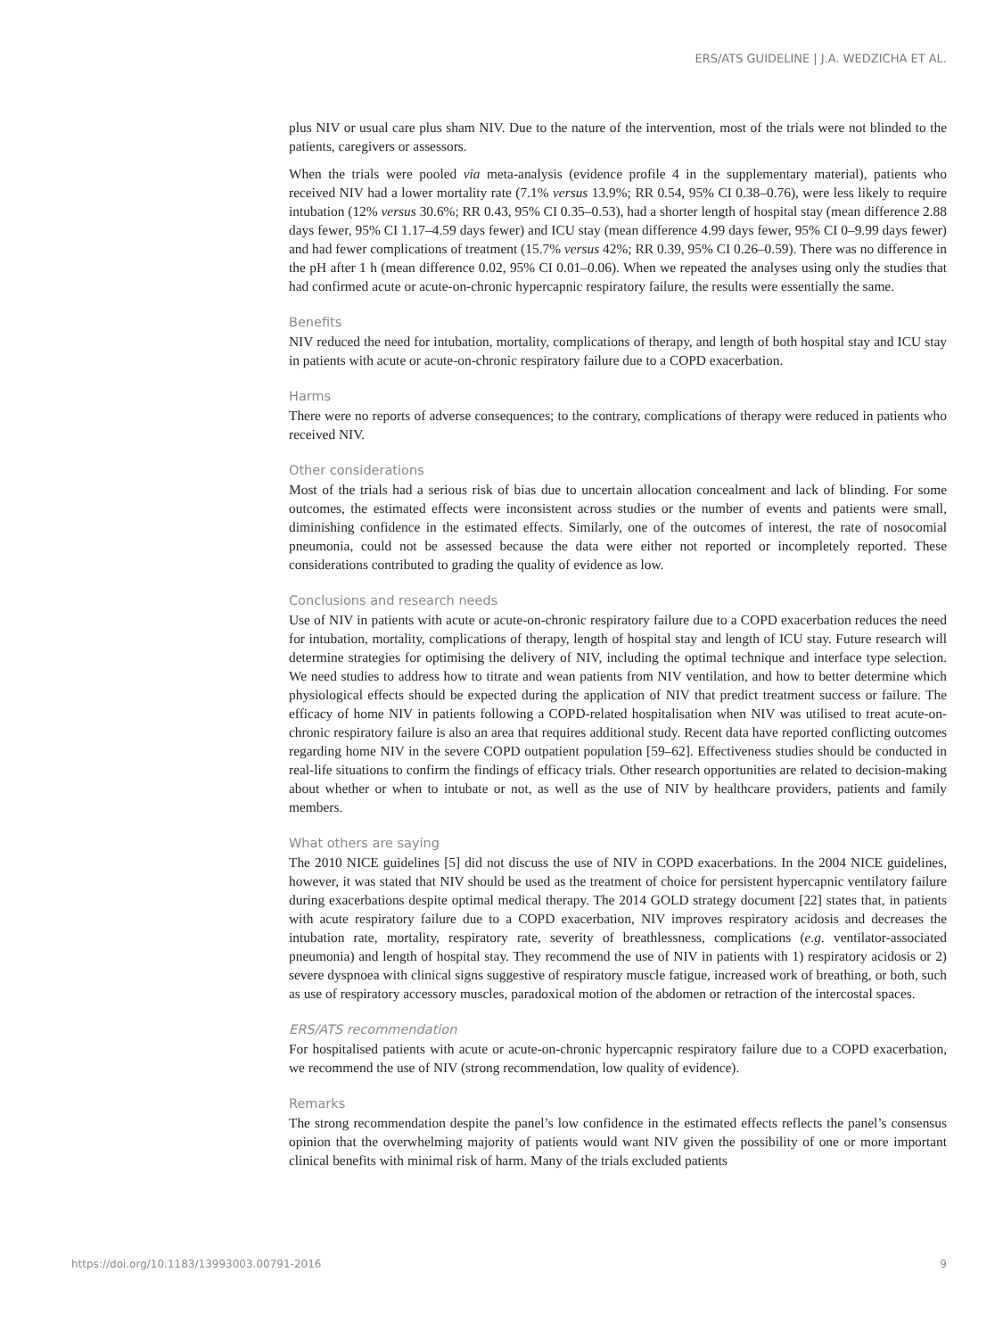ERS/ATS GUIDELINE | J.A. WEDZICHA ET AL.
plus NIV or usual care plus sham NIV. Due to the nature of the intervention, most of the trials were not blinded to the patients, caregivers or assessors.
When the trials were pooled via meta-analysis (evidence profile 4 in the supplementary material), patients who received NIV had a lower mortality rate (7.1% versus 13.9%; RR 0.54, 95% CI 0.38–0.76), were less likely to require intubation (12% versus 30.6%; RR 0.43, 95% CI 0.35–0.53), had a shorter length of hospital stay (mean difference 2.88 days fewer, 95% CI 1.17–4.59 days fewer) and ICU stay (mean difference 4.99 days fewer, 95% CI 0–9.99 days fewer) and had fewer complications of treatment (15.7% versus 42%; RR 0.39, 95% CI 0.26–0.59). There was no difference in the pH after 1 h (mean difference 0.02, 95% CI 0.01–0.06). When we repeated the analyses using only the studies that had confirmed acute or acute-on-chronic hypercapnic respiratory failure, the results were essentially the same.
Benefits
NIV reduced the need for intubation, mortality, complications of therapy, and length of both hospital stay and ICU stay in patients with acute or acute-on-chronic respiratory failure due to a COPD exacerbation.
Harms
There were no reports of adverse consequences; to the contrary, complications of therapy were reduced in patients who received NIV.
Other considerations
Most of the trials had a serious risk of bias due to uncertain allocation concealment and lack of blinding. For some outcomes, the estimated effects were inconsistent across studies or the number of events and patients were small, diminishing confidence in the estimated effects. Similarly, one of the outcomes of interest, the rate of nosocomial pneumonia, could not be assessed because the data were either not reported or incompletely reported. These considerations contributed to grading the quality of evidence as low.
Conclusions and research needs
Use of NIV in patients with acute or acute-on-chronic respiratory failure due to a COPD exacerbation reduces the need for intubation, mortality, complications of therapy, length of hospital stay and length of ICU stay. Future research will determine strategies for optimising the delivery of NIV, including the optimal technique and interface type selection. We need studies to address how to titrate and wean patients from NIV ventilation, and how to better determine which physiological effects should be expected during the application of NIV that predict treatment success or failure. The efficacy of home NIV in patients following a COPD-related hospitalisation when NIV was utilised to treat acute-on-chronic respiratory failure is also an area that requires additional study. Recent data have reported conflicting outcomes regarding home NIV in the severe COPD outpatient population [59–62]. Effectiveness studies should be conducted in real-life situations to confirm the findings of efficacy trials. Other research opportunities are related to decision-making about whether or when to intubate or not, as well as the use of NIV by healthcare providers, patients and family members.
What others are saying
The 2010 NICE guidelines [5] did not discuss the use of NIV in COPD exacerbations. In the 2004 NICE guidelines, however, it was stated that NIV should be used as the treatment of choice for persistent hypercapnic ventilatory failure during exacerbations despite optimal medical therapy. The 2014 GOLD strategy document [22] states that, in patients with acute respiratory failure due to a COPD exacerbation, NIV improves respiratory acidosis and decreases the intubation rate, mortality, respiratory rate, severity of breathlessness, complications (e.g. ventilator-associated pneumonia) and length of hospital stay. They recommend the use of NIV in patients with 1) respiratory acidosis or 2) severe dyspnoea with clinical signs suggestive of respiratory muscle fatigue, increased work of breathing, or both, such as use of respiratory accessory muscles, paradoxical motion of the abdomen or retraction of the intercostal spaces.
ERS/ATS recommendation
For hospitalised patients with acute or acute-on-chronic hypercapnic respiratory failure due to a COPD exacerbation, we recommend the use of NIV (strong recommendation, low quality of evidence).
Remarks
The strong recommendation despite the panel’s low confidence in the estimated effects reflects the panel’s consensus opinion that the overwhelming majority of patients would want NIV given the possibility of one or more important clinical benefits with minimal risk of harm. Many of the trials excluded patients
https://doi.org/10.1183/13993003.00791-2016 9